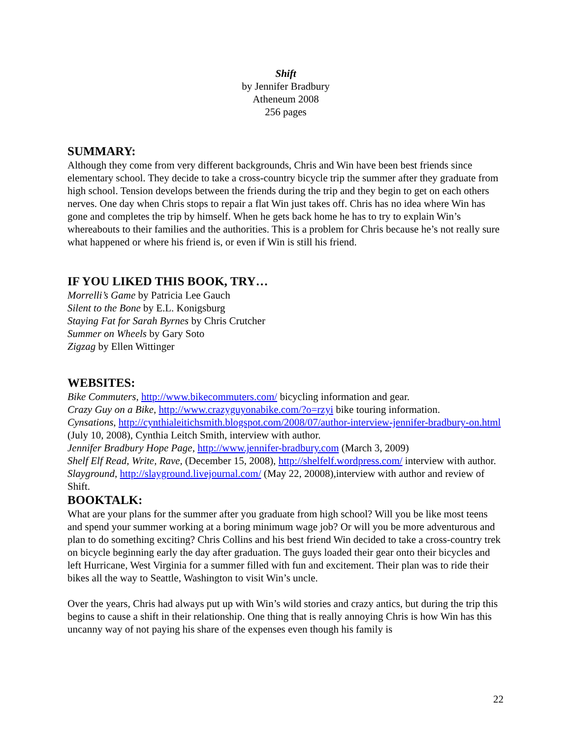Shift
by Jennifer Bradbury
Atheneum 2008
256 pages
SUMMARY:
Although they come from very different backgrounds, Chris and Win have been best friends since elementary school. They decide to take a cross-country bicycle trip the summer after they graduate from high school. Tension develops between the friends during the trip and they begin to get on each others nerves. One day when Chris stops to repair a flat Win just takes off. Chris has no idea where Win has gone and completes the trip by himself. When he gets back home he has to try to explain Win’s whereabouts to their families and the authorities. This is a problem for Chris because he’s not really sure what happened or where his friend is, or even if Win is still his friend.
IF YOU LIKED THIS BOOK, TRY…
Morrelli’s Game by Patricia Lee Gauch
Silent to the Bone by E.L. Konigsburg
Staying Fat for Sarah Byrnes by Chris Crutcher
Summer on Wheels by Gary Soto
Zigzag by Ellen Wittinger
WEBSITES:
Bike Commuters, http://www.bikecommuters.com/ bicycling information and gear.
Crazy Guy on a Bike, http://www.crazyguyonabike.com/?o=rzyi bike touring information.
Cynsations, http://cynthialeitichsmith.blogspot.com/2008/07/author-interview-jennifer-bradbury-on.html (July 10, 2008), Cynthia Leitch Smith, interview with author.
Jennifer Bradbury Hope Page, http://www.jennifer-bradbury.com (March 3, 2009)
Shelf Elf Read, Write, Rave, (December 15, 2008), http://shelfelf.wordpress.com/ interview with author.
Slayground, http://slayground.livejournal.com/ (May 22, 20008),interview with author and review of Shift.
BOOKTALK:
What are your plans for the summer after you graduate from high school? Will you be like most teens and spend your summer working at a boring minimum wage job? Or will you be more adventurous and plan to do something exciting? Chris Collins and his best friend Win decided to take a cross-country trek on bicycle beginning early the day after graduation. The guys loaded their gear onto their bicycles and left Hurricane, West Virginia for a summer filled with fun and excitement. Their plan was to ride their bikes all the way to Seattle, Washington to visit Win’s uncle.
Over the years, Chris had always put up with Win’s wild stories and crazy antics, but during the trip this begins to cause a shift in their relationship. One thing that is really annoying Chris is how Win has this uncanny way of not paying his share of the expenses even though his family is
22